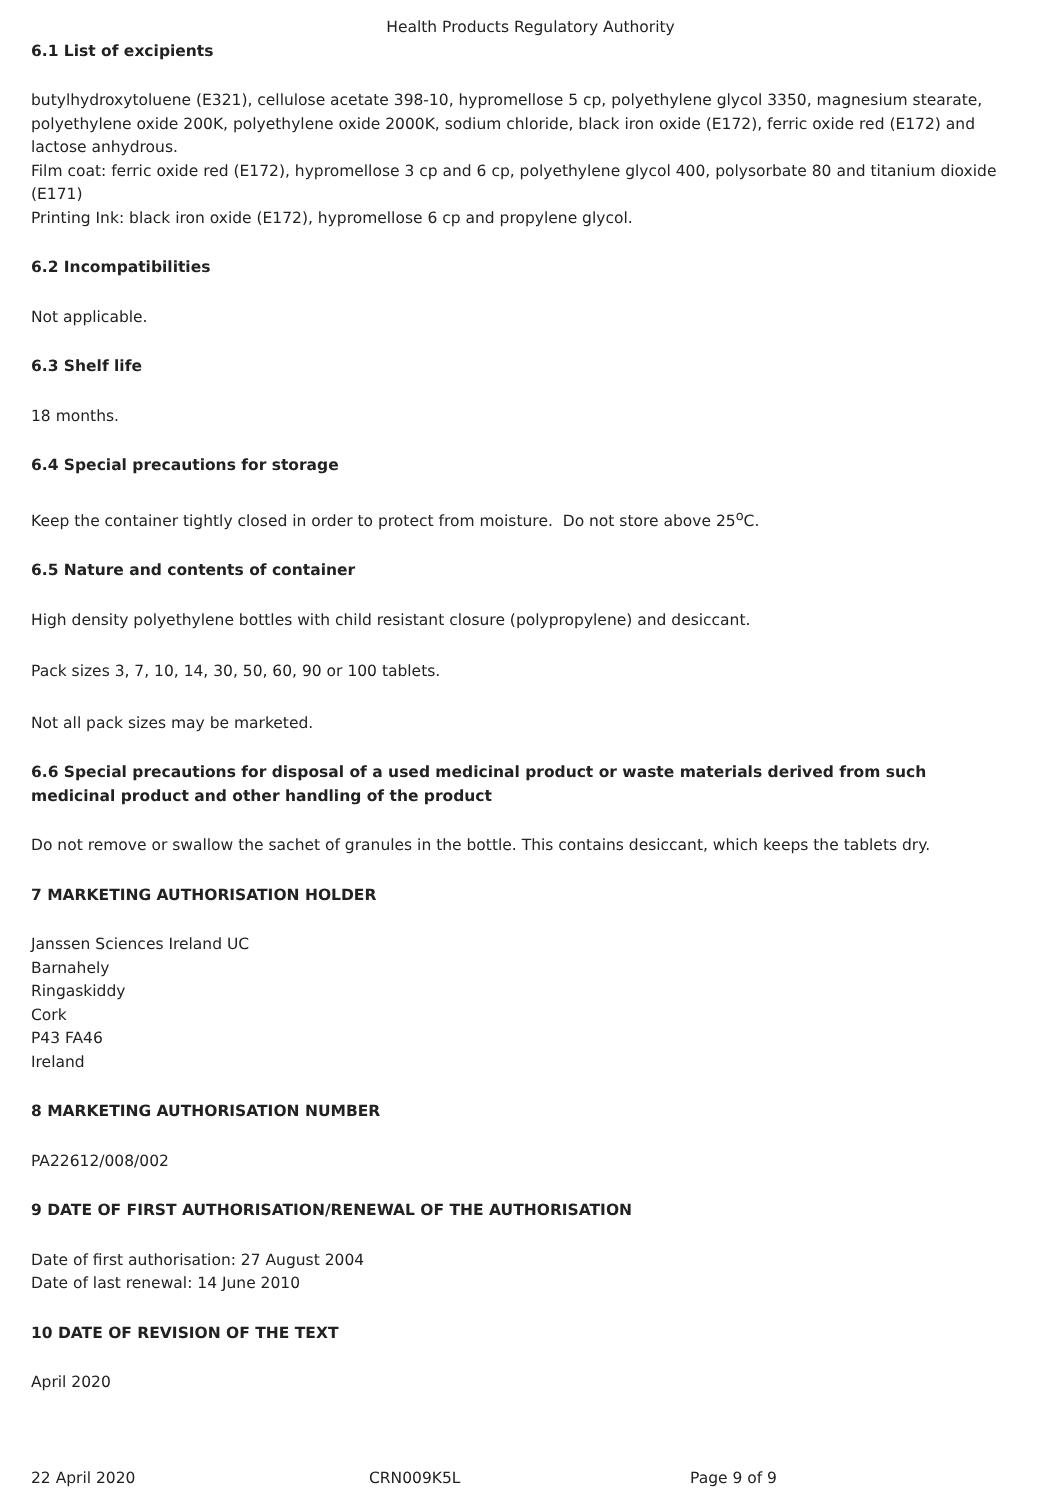Health Products Regulatory Authority
6.1 List of excipients
butylhydroxytoluene (E321), cellulose acetate 398-10, hypromellose 5 cp, polyethylene glycol 3350, magnesium stearate, polyethylene oxide 200K, polyethylene oxide 2000K, sodium chloride, black iron oxide (E172), ferric oxide red (E172) and lactose anhydrous.
Film coat: ferric oxide red (E172), hypromellose 3 cp and 6 cp, polyethylene glycol 400, polysorbate 80 and titanium dioxide (E171)
Printing Ink: black iron oxide (E172), hypromellose 6 cp and propylene glycol.
6.2 Incompatibilities
Not applicable.
6.3 Shelf life
18 months.
6.4 Special precautions for storage
Keep the container tightly closed in order to protect from moisture. Do not store above 25<sup>o</sup>C.
6.5 Nature and contents of container
High density polyethylene bottles with child resistant closure (polypropylene) and desiccant.
Pack sizes 3, 7, 10, 14, 30, 50, 60, 90 or 100 tablets.
Not all pack sizes may be marketed.
6.6 Special precautions for disposal of a used medicinal product or waste materials derived from such medicinal product and other handling of the product
Do not remove or swallow the sachet of granules in the bottle. This contains desiccant, which keeps the tablets dry.
7 MARKETING AUTHORISATION HOLDER
Janssen Sciences Ireland UC
Barnahely
Ringaskiddy
Cork
P43 FA46
Ireland
8 MARKETING AUTHORISATION NUMBER
PA22612/008/002
9 DATE OF FIRST AUTHORISATION/RENEWAL OF THE AUTHORISATION
Date of first authorisation: 27 August 2004
Date of last renewal: 14 June 2010
10 DATE OF REVISION OF THE TEXT
April 2020
22 April 2020 CRN009K5L Page 9 of 9